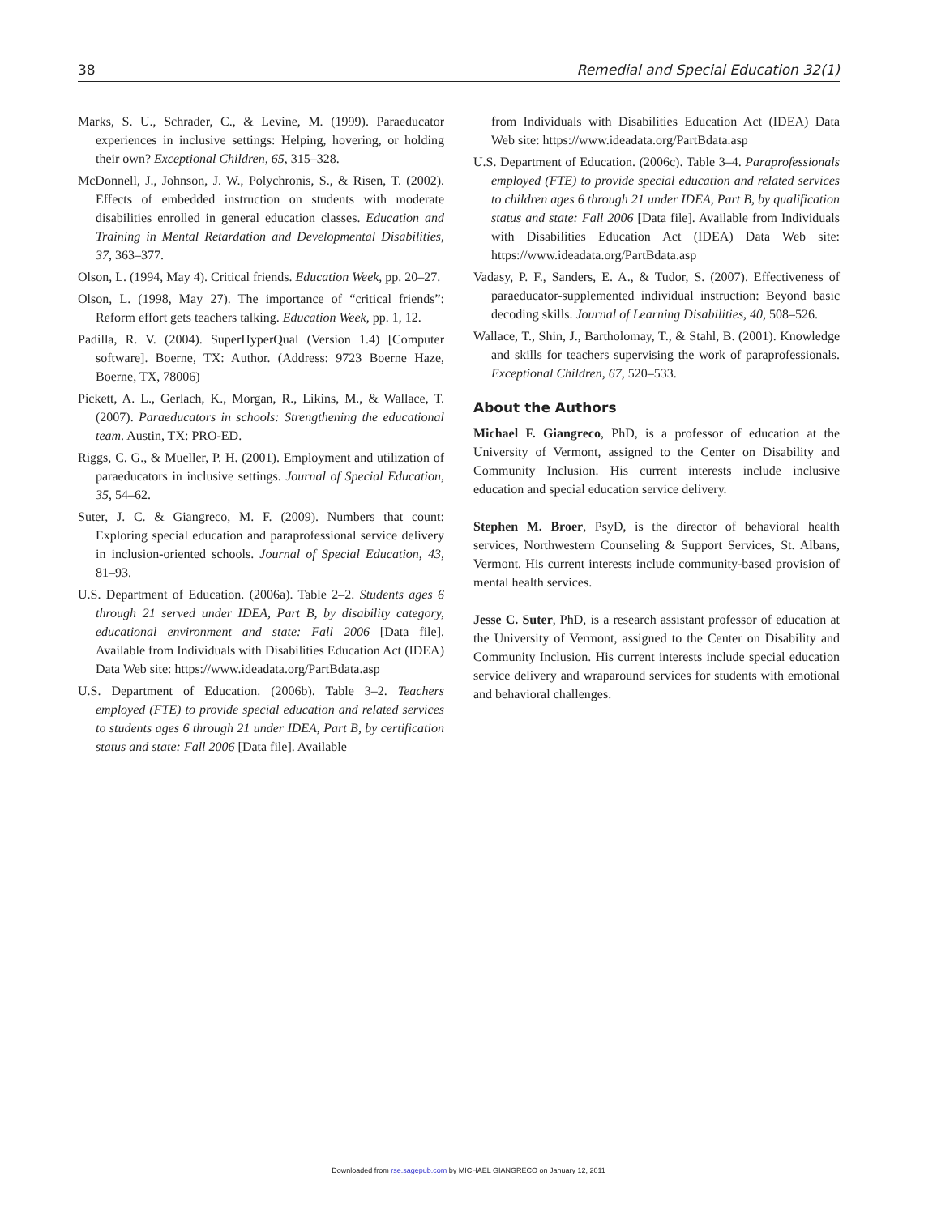38 Remedial and Special Education 32(1)
Marks, S. U., Schrader, C., & Levine, M. (1999). Paraeducator experiences in inclusive settings: Helping, hovering, or holding their own? Exceptional Children, 65, 315–328.
McDonnell, J., Johnson, J. W., Polychronis, S., & Risen, T. (2002). Effects of embedded instruction on students with moderate disabilities enrolled in general education classes. Education and Training in Mental Retardation and Developmental Disabilities, 37, 363–377.
Olson, L. (1994, May 4). Critical friends. Education Week, pp. 20–27.
Olson, L. (1998, May 27). The importance of “critical friends”: Reform effort gets teachers talking. Education Week, pp. 1, 12.
Padilla, R. V. (2004). SuperHyperQual (Version 1.4) [Computer software]. Boerne, TX: Author. (Address: 9723 Boerne Haze, Boerne, TX, 78006)
Pickett, A. L., Gerlach, K., Morgan, R., Likins, M., & Wallace, T. (2007). Paraeducators in schools: Strengthening the educational team. Austin, TX: PRO-ED.
Riggs, C. G., & Mueller, P. H. (2001). Employment and utilization of paraeducators in inclusive settings. Journal of Special Education, 35, 54–62.
Suter, J. C. & Giangreco, M. F. (2009). Numbers that count: Exploring special education and paraprofessional service delivery in inclusion-oriented schools. Journal of Special Education, 43, 81–93.
U.S. Department of Education. (2006a). Table 2–2. Students ages 6 through 21 served under IDEA, Part B, by disability category, educational environment and state: Fall 2006 [Data file]. Available from Individuals with Disabilities Education Act (IDEA) Data Web site: https://www.ideadata.org/PartBdata.asp
U.S. Department of Education. (2006b). Table 3–2. Teachers employed (FTE) to provide special education and related services to students ages 6 through 21 under IDEA, Part B, by certification status and state: Fall 2006 [Data file]. Available
from Individuals with Disabilities Education Act (IDEA) Data Web site: https://www.ideadata.org/PartBdata.asp
U.S. Department of Education. (2006c). Table 3–4. Paraprofessionals employed (FTE) to provide special education and related services to children ages 6 through 21 under IDEA, Part B, by qualification status and state: Fall 2006 [Data file]. Available from Individuals with Disabilities Education Act (IDEA) Data Web site: https://www.ideadata.org/PartBdata.asp
Vadasy, P. F., Sanders, E. A., & Tudor, S. (2007). Effectiveness of paraeducator-supplemented individual instruction: Beyond basic decoding skills. Journal of Learning Disabilities, 40, 508–526.
Wallace, T., Shin, J., Bartholomay, T., & Stahl, B. (2001). Knowledge and skills for teachers supervising the work of paraprofessionals. Exceptional Children, 67, 520–533.
About the Authors
Michael F. Giangreco, PhD, is a professor of education at the University of Vermont, assigned to the Center on Disability and Community Inclusion. His current interests include inclusive education and special education service delivery.
Stephen M. Broer, PsyD, is the director of behavioral health services, Northwestern Counseling & Support Services, St. Albans, Vermont. His current interests include community-based provision of mental health services.
Jesse C. Suter, PhD, is a research assistant professor of education at the University of Vermont, assigned to the Center on Disability and Community Inclusion. His current interests include special education service delivery and wraparound services for students with emotional and behavioral challenges.
Downloaded from rse.sagepub.com by MICHAEL GIANGRECO on January 12, 2011